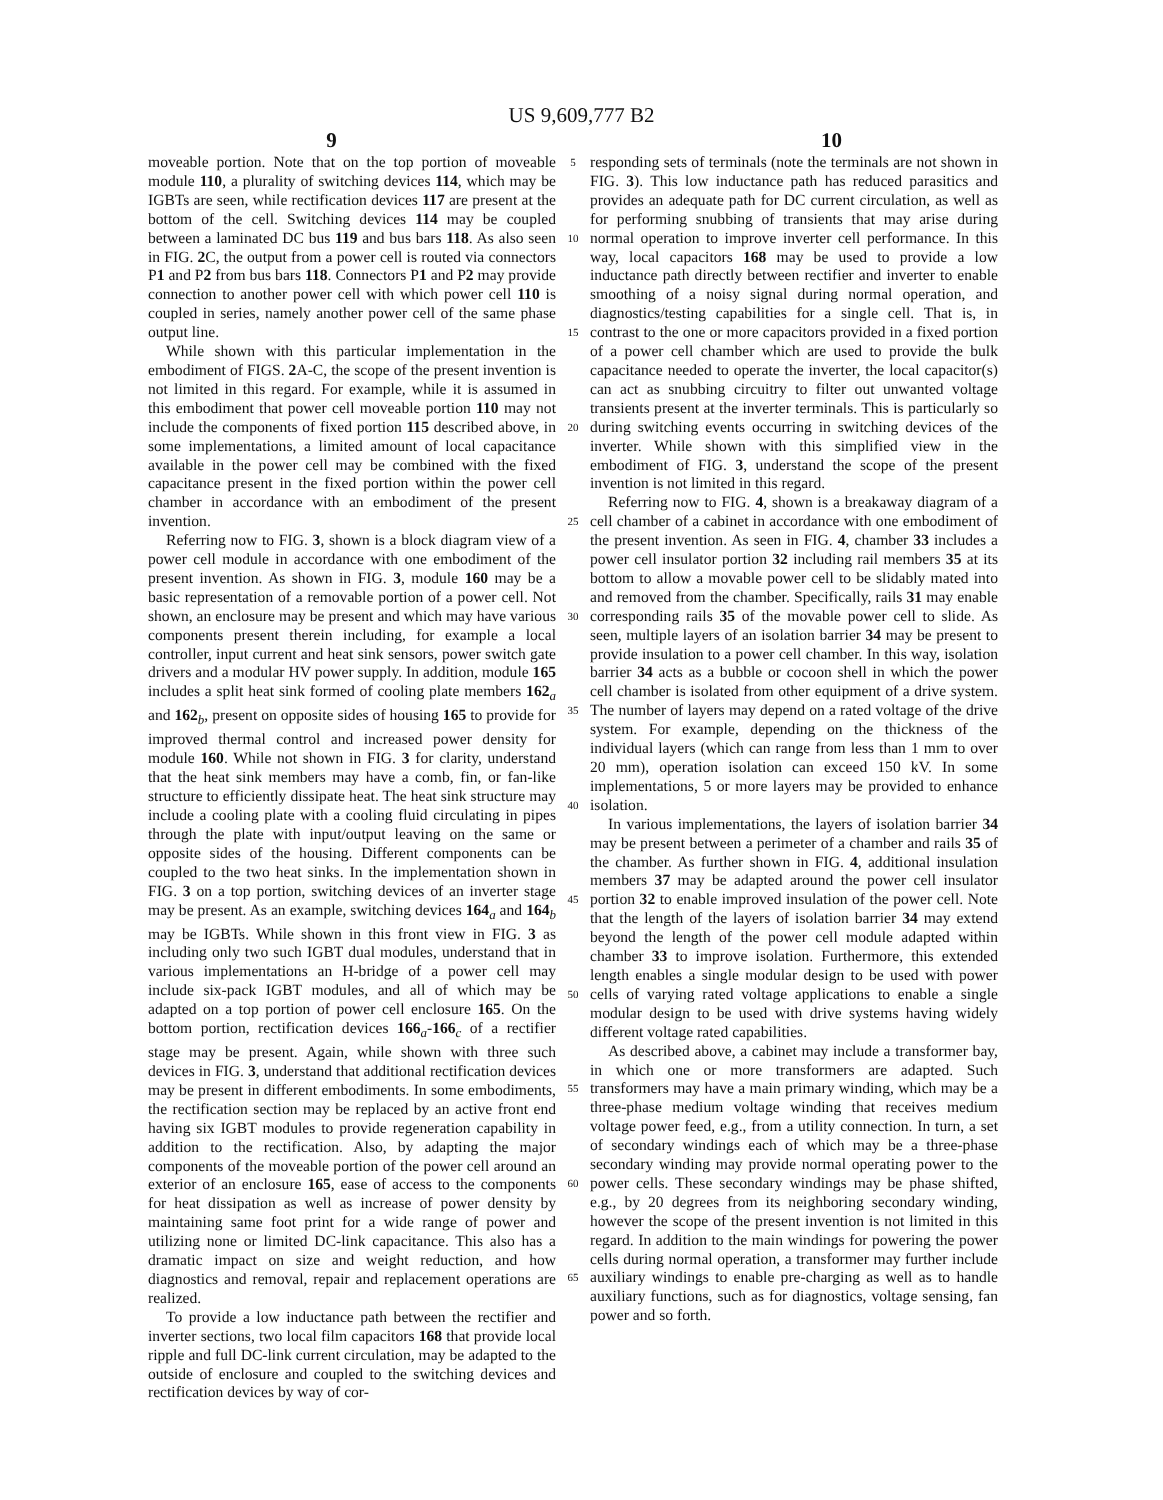US 9,609,777 B2
9 10
moveable portion. Note that on the top portion of moveable module 110, a plurality of switching devices 114, which may be IGBTs are seen, while rectification devices 117 are present at the bottom of the cell. Switching devices 114 may be coupled between a laminated DC bus 119 and bus bars 118. As also seen in FIG. 2 C, the output from a power cell is routed via connectors P1 and P2 from bus bars 118. Connectors P1 and P2 may provide connection to another power cell with which power cell 110 is coupled in series, namely another power cell of the same phase output line.
While shown with this particular implementation in the embodiment of FIGS. 2 A-C, the scope of the present invention is not limited in this regard. For example, while it is assumed in this embodiment that power cell moveable portion 110 may not include the components of fixed portion 115 described above, in some implementations, a limited amount of local capacitance available in the power cell may be combined with the fixed capacitance present in the fixed portion within the power cell chamber in accordance with an embodiment of the present invention.
Referring now to FIG. 3, shown is a block diagram view of a power cell module in accordance with one embodiment of the present invention. As shown in FIG. 3, module 160 may be a basic representation of a removable portion of a power cell. Not shown, an enclosure may be present and which may have various components present therein including, for example a local controller, input current and heat sink sensors, power switch gate drivers and a modular HV power supply. In addition, module 165 includes a split heat sink formed of cooling plate members 162<sub>a</sub> and 162<sub>b</sub>, present on opposite sides of housing 165 to provide for improved thermal control and increased power density for module 160. While not shown in FIG. 3 for clarity, understand that the heat sink members may have a comb, fin, or fan-like structure to efficiently dissipate heat. The heat sink structure may include a cooling plate with a cooling fluid circulating in pipes through the plate with input/output leaving on the same or opposite sides of the housing. Different components can be coupled to the two heat sinks. In the implementation shown in FIG. 3 on a top portion, switching devices of an inverter stage may be present. As an example, switching devices 164<sub>a</sub> and 164<sub>b</sub> may be IGBTs. While shown in this front view in FIG. 3 as including only two such IGBT dual modules, understand that in various implementations an H-bridge of a power cell may include six-pack IGBT modules, and all of which may be adapted on a top portion of power cell enclosure 165. On the bottom portion, rectification devices 166<sub>a</sub>-166<sub>c</sub> of a rectifier stage may be present. Again, while shown with three such devices in FIG. 3, understand that additional rectification devices may be present in different embodiments. In some embodiments, the rectification section may be replaced by an active front end having six IGBT modules to provide regeneration capability in addition to the rectification. Also, by adapting the major components of the moveable portion of the power cell around an exterior of an enclosure 165, ease of access to the components for heat dissipation as well as increase of power density by maintaining same foot print for a wide range of power and utilizing none or limited DC-link capacitance. This also has a dramatic impact on size and weight reduction, and how diagnostics and removal, repair and replacement operations are realized.
To provide a low inductance path between the rectifier and inverter sections, two local film capacitors 168 that provide local ripple and full DC-link current circulation, may be adapted to the outside of enclosure and coupled to the switching devices and rectification devices by way of cor-
5
10
15
20
25
30
35
40
45
50
55
60
65
responding sets of terminals (note the terminals are not shown in FIG. 3). This low inductance path has reduced parasitics and provides an adequate path for DC current circulation, as well as for performing snubbing of transients that may arise during normal operation to improve inverter cell performance. In this way, local capacitors 168 may be used to provide a low inductance path directly between rectifier and inverter to enable smoothing of a noisy signal during normal operation, and diagnostics/testing capabilities for a single cell. That is, in contrast to the one or more capacitors provided in a fixed portion of a power cell chamber which are used to provide the bulk capacitance needed to operate the inverter, the local capacitor(s) can act as snubbing circuitry to filter out unwanted voltage transients present at the inverter terminals. This is particularly so during switching events occurring in switching devices of the inverter. While shown with this simplified view in the embodiment of FIG. 3, understand the scope of the present invention is not limited in this regard.
Referring now to FIG. 4, shown is a breakaway diagram of a cell chamber of a cabinet in accordance with one embodiment of the present invention. As seen in FIG. 4, chamber 33 includes a power cell insulator portion 32 including rail members 35 at its bottom to allow a movable power cell to be slidably mated into and removed from the chamber. Specifically, rails 31 may enable corresponding rails 35 of the movable power cell to slide. As seen, multiple layers of an isolation barrier 34 may be present to provide insulation to a power cell chamber. In this way, isolation barrier 34 acts as a bubble or cocoon shell in which the power cell chamber is isolated from other equipment of a drive system. The number of layers may depend on a rated voltage of the drive system. For example, depending on the thickness of the individual layers (which can range from less than 1 mm to over 20 mm), operation isolation can exceed 150 kV. In some implementations, 5 or more layers may be provided to enhance isolation.
In various implementations, the layers of isolation barrier 34 may be present between a perimeter of a chamber and rails 35 of the chamber. As further shown in FIG. 4, additional insulation members 37 may be adapted around the power cell insulator portion 32 to enable improved insulation of the power cell. Note that the length of the layers of isolation barrier 34 may extend beyond the length of the power cell module adapted within chamber 33 to improve isolation. Furthermore, this extended length enables a single modular design to be used with power cells of varying rated voltage applications to enable a single modular design to be used with drive systems having widely different voltage rated capabilities.
As described above, a cabinet may include a transformer bay, in which one or more transformers are adapted. Such transformers may have a main primary winding, which may be a three-phase medium voltage winding that receives medium voltage power feed, e.g., from a utility connection. In turn, a set of secondary windings each of which may be a three-phase secondary winding may provide normal operating power to the power cells. These secondary windings may be phase shifted, e.g., by 20 degrees from its neighboring secondary winding, however the scope of the present invention is not limited in this regard. In addition to the main windings for powering the power cells during normal operation, a transformer may further include auxiliary windings to enable pre-charging as well as to handle auxiliary functions, such as for diagnostics, voltage sensing, fan power and so forth.